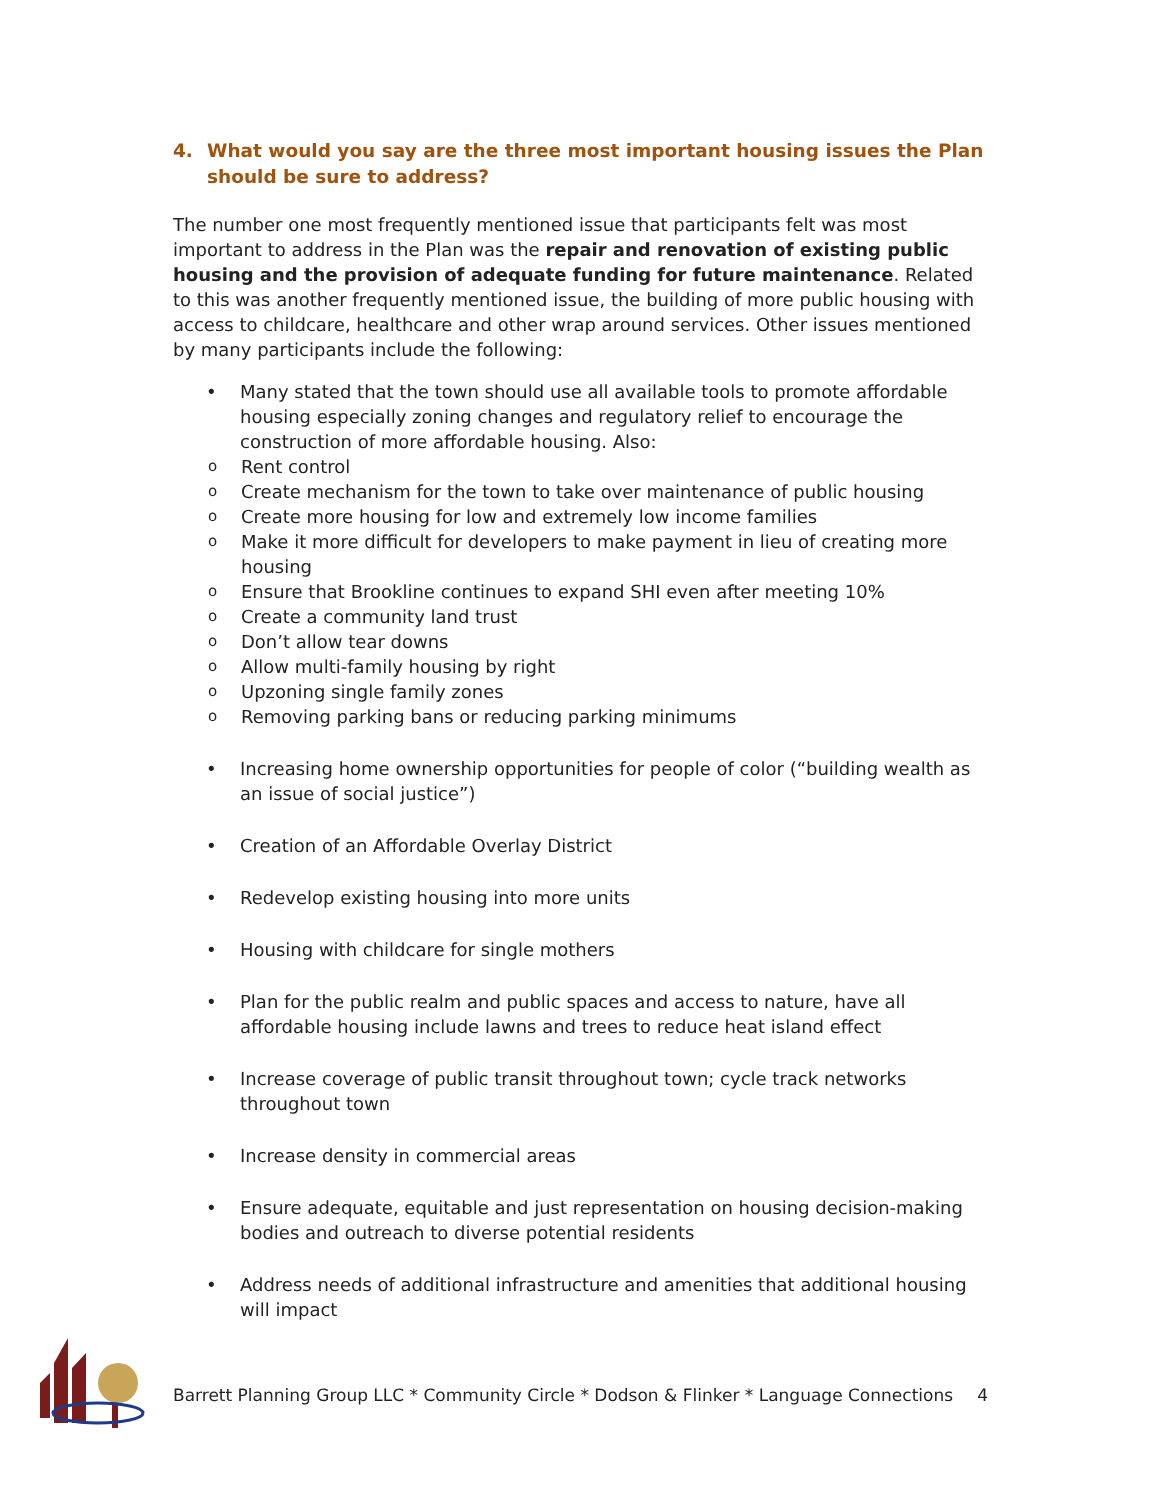4. What would you say are the three most important housing issues the Plan should be sure to address?
The number one most frequently mentioned issue that participants felt was most important to address in the Plan was the repair and renovation of existing public housing and the provision of adequate funding for future maintenance. Related to this was another frequently mentioned issue, the building of more public housing with access to childcare, healthcare and other wrap around services. Other issues mentioned by many participants include the following:
• Many stated that the town should use all available tools to promote affordable housing especially zoning changes and regulatory relief to encourage the construction of more affordable housing. Also:
o Rent control
o Create mechanism for the town to take over maintenance of public housing
o Create more housing for low and extremely low income families
o Make it more difficult for developers to make payment in lieu of creating more housing
o Ensure that Brookline continues to expand SHI even after meeting 10%
o Create a community land trust
o Don’t allow tear downs
o Allow multi-family housing by right
o Upzoning single family zones
o Removing parking bans or reducing parking minimums
• Increasing home ownership opportunities for people of color (“building wealth as an issue of social justice”)
• Creation of an Affordable Overlay District
• Redevelop existing housing into more units
• Housing with childcare for single mothers
• Plan for the public realm and public spaces and access to nature, have all affordable housing include lawns and trees to reduce heat island effect
• Increase coverage of public transit throughout town; cycle track networks throughout town
• Increase density in commercial areas
• Ensure adequate, equitable and just representation on housing decision-making bodies and outreach to diverse potential residents
• Address needs of additional infrastructure and amenities that additional housing will impact
Barrett Planning Group LLC * Community Circle * Dodson & Flinker * Language Connections 4